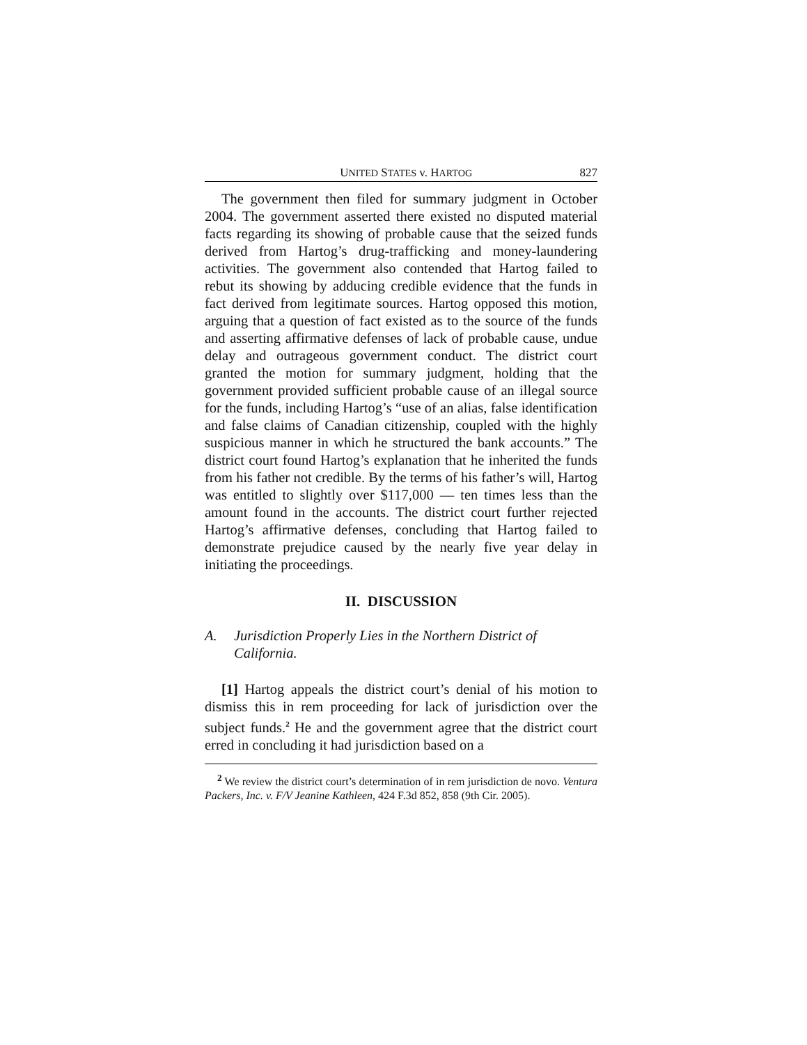UNITED STATES v. HARTOG 827
The government then filed for summary judgment in October 2004. The government asserted there existed no disputed material facts regarding its showing of probable cause that the seized funds derived from Hartog’s drug-trafficking and money-laundering activities. The government also contended that Hartog failed to rebut its showing by adducing credible evidence that the funds in fact derived from legitimate sources. Hartog opposed this motion, arguing that a question of fact existed as to the source of the funds and asserting affirmative defenses of lack of probable cause, undue delay and outrageous government conduct. The district court granted the motion for summary judgment, holding that the government provided sufficient probable cause of an illegal source for the funds, including Hartog’s “use of an alias, false identification and false claims of Canadian citizenship, coupled with the highly suspicious manner in which he structured the bank accounts.” The district court found Hartog’s explanation that he inherited the funds from his father not credible. By the terms of his father’s will, Hartog was entitled to slightly over $117,000 — ten times less than the amount found in the accounts. The district court further rejected Hartog’s affirmative defenses, concluding that Hartog failed to demonstrate prejudice caused by the nearly five year delay in initiating the proceedings.
II. DISCUSSION
A. Jurisdiction Properly Lies in the Northern District of California.
[1] Hartog appeals the district court’s denial of his motion to dismiss this in rem proceeding for lack of jurisdiction over the subject funds.<sup>2</sup> He and the government agree that the district court erred in concluding it had jurisdiction based on a
<sup>2</sup> We review the district court’s determination of in rem jurisdiction de novo. Ventura Packers, Inc. v. F/V Jeanine Kathleen, 424 F.3d 852, 858 (9th Cir. 2005).